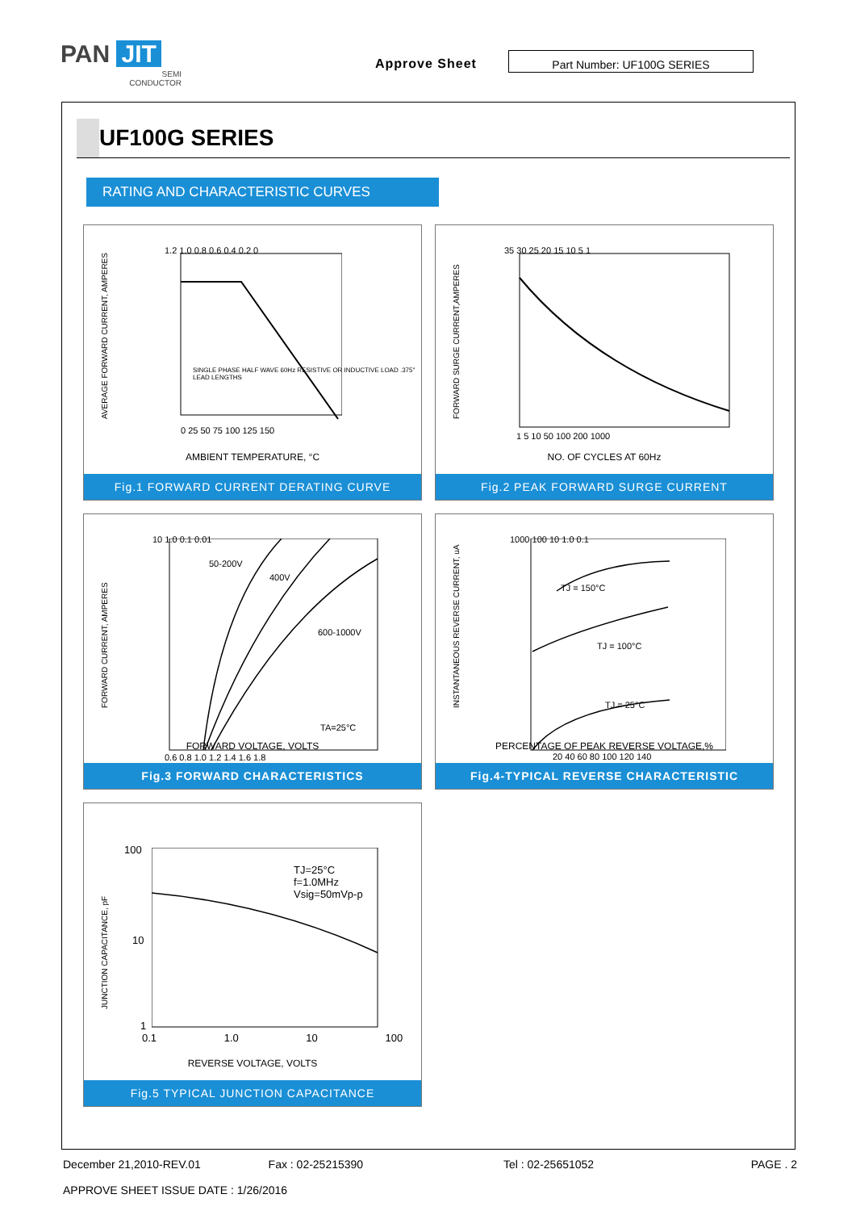PAN JIT
SEMI CONDUCTOR
Approve Sheet Part Number: UF100G SERIES
UF100G SERIES
RATING AND CHARACTERISTIC CURVES
AVERAGE FORWARD CURRENT, AMPERES
1.2 1.0 0.8 0.6 0.4 0.2 0
SINGLE PHASE HALF WAVE 60Hz RESISTIVE OR INDUCTIVE LOAD .375" LEAD LENGTHS
0 25 50 75 100 125 150
AMBIENT TEMPERATURE, °C
Fig.1 FORWARD CURRENT DERATING CURVE
FORWARD SURGE CURRENT,AMPERES
35 30 25 20 15 10 5 1
1 5 10 50 100 200 1000
NO. OF CYCLES AT 60Hz
Fig.2 PEAK FORWARD SURGE CURRENT
FORWARD CURRENT, AMPERES
10 1.0 0.1 0.01
50-200V
400V
600-1000V
TA=25°C
0.6 0.8 1.0 1.2 1.4 1.6 1.8
FORWARD VOLTAGE, VOLTS
Fig.3 FORWARD CHARACTERISTICS
INSTANTANEOUS REVERSE CURRENT, uA
1000 100 10 1.0 0.1
TJ = 150°C
TJ = 100°C
TJ = 25°C
20 40 60 80 100 120 140
PERCENTAGE OF PEAK REVERSE VOLTAGE,%
Fig.4-TYPICAL REVERSE CHARACTERISTIC
JUNCTION CAPACITANCE, pF
100
10
1
TJ=25°C
f=1.0MHz
Vsig=50mVp-p
0.1 1.0 10 100
REVERSE VOLTAGE, VOLTS
Fig.5 TYPICAL JUNCTION CAPACITANCE
December 21,2010-REV.01 Fax : 02-25215390 Tel : 02-25651052 PAGE . 2
APPROVE SHEET ISSUE DATE : 1/26/2016